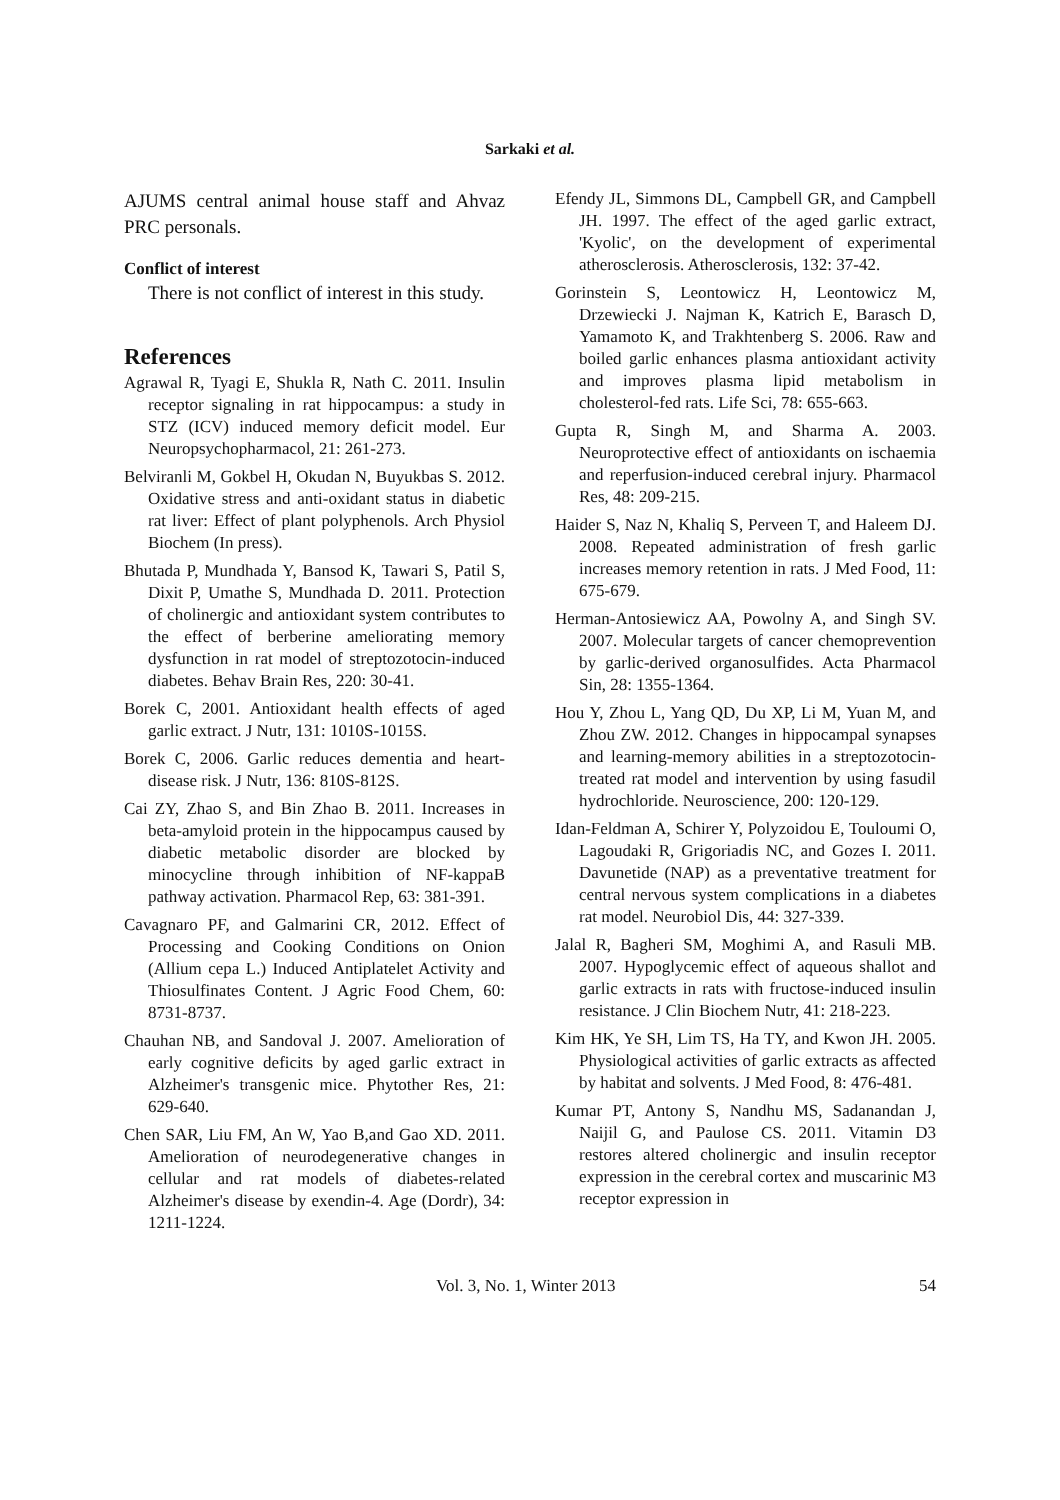Sarkaki et al.
AJUMS central animal house staff and Ahvaz PRC personals.
Conflict of interest
There is not conflict of interest in this study.
References
Agrawal R, Tyagi E, Shukla R, Nath C. 2011. Insulin receptor signaling in rat hippocampus: a study in STZ (ICV) induced memory deficit model. Eur Neuropsychopharmacol, 21: 261-273.
Belviranli M, Gokbel H, Okudan N, Buyukbas S. 2012. Oxidative stress and anti-oxidant status in diabetic rat liver: Effect of plant polyphenols. Arch Physiol Biochem (In press).
Bhutada P, Mundhada Y, Bansod K, Tawari S, Patil S, Dixit P, Umathe S, Mundhada D. 2011. Protection of cholinergic and antioxidant system contributes to the effect of berberine ameliorating memory dysfunction in rat model of streptozotocin-induced diabetes. Behav Brain Res, 220: 30-41.
Borek C, 2001. Antioxidant health effects of aged garlic extract. J Nutr, 131: 1010S-1015S.
Borek C, 2006. Garlic reduces dementia and heart-disease risk. J Nutr, 136: 810S-812S.
Cai ZY, Zhao S, and Bin Zhao B. 2011. Increases in beta-amyloid protein in the hippocampus caused by diabetic metabolic disorder are blocked by minocycline through inhibition of NF-kappaB pathway activation. Pharmacol Rep, 63: 381-391.
Cavagnaro PF, and Galmarini CR, 2012. Effect of Processing and Cooking Conditions on Onion (Allium cepa L.) Induced Antiplatelet Activity and Thiosulfinates Content. J Agric Food Chem, 60: 8731-8737.
Chauhan NB, and Sandoval J. 2007. Amelioration of early cognitive deficits by aged garlic extract in Alzheimer's transgenic mice. Phytother Res, 21: 629-640.
Chen SAR, Liu FM, An W, Yao B,and Gao XD. 2011. Amelioration of neurodegenerative changes in cellular and rat models of diabetes-related Alzheimer's disease by exendin-4. Age (Dordr), 34: 1211-1224.
Efendy JL, Simmons DL, Campbell GR, and Campbell JH. 1997. The effect of the aged garlic extract, 'Kyolic', on the development of experimental atherosclerosis. Atherosclerosis, 132: 37-42.
Gorinstein S, Leontowicz H, Leontowicz M, Drzewiecki J. Najman K, Katrich E, Barasch D, Yamamoto K, and Trakhtenberg S. 2006. Raw and boiled garlic enhances plasma antioxidant activity and improves plasma lipid metabolism in cholesterol-fed rats. Life Sci, 78: 655-663.
Gupta R, Singh M, and Sharma A. 2003. Neuroprotective effect of antioxidants on ischaemia and reperfusion-induced cerebral injury. Pharmacol Res, 48: 209-215.
Haider S, Naz N, Khaliq S, Perveen T, and Haleem DJ. 2008. Repeated administration of fresh garlic increases memory retention in rats. J Med Food, 11: 675-679.
Herman-Antosiewicz AA, Powolny A, and Singh SV. 2007. Molecular targets of cancer chemoprevention by garlic-derived organosulfides. Acta Pharmacol Sin, 28: 1355-1364.
Hou Y, Zhou L, Yang QD, Du XP, Li M, Yuan M, and Zhou ZW. 2012. Changes in hippocampal synapses and learning-memory abilities in a streptozotocin-treated rat model and intervention by using fasudil hydrochloride. Neuroscience, 200: 120-129.
Idan-Feldman A, Schirer Y, Polyzoidou E, Touloumi O, Lagoudaki R, Grigoriadis NC, and Gozes I. 2011. Davunetide (NAP) as a preventative treatment for central nervous system complications in a diabetes rat model. Neurobiol Dis, 44: 327-339.
Jalal R, Bagheri SM, Moghimi A, and Rasuli MB. 2007. Hypoglycemic effect of aqueous shallot and garlic extracts in rats with fructose-induced insulin resistance. J Clin Biochem Nutr, 41: 218-223.
Kim HK, Ye SH, Lim TS, Ha TY, and Kwon JH. 2005. Physiological activities of garlic extracts as affected by habitat and solvents. J Med Food, 8: 476-481.
Kumar PT, Antony S, Nandhu MS, Sadanandan J, Naijil G, and Paulose CS. 2011. Vitamin D3 restores altered cholinergic and insulin receptor expression in the cerebral cortex and muscarinic M3 receptor expression in
Vol. 3, No. 1, Winter 2013 54